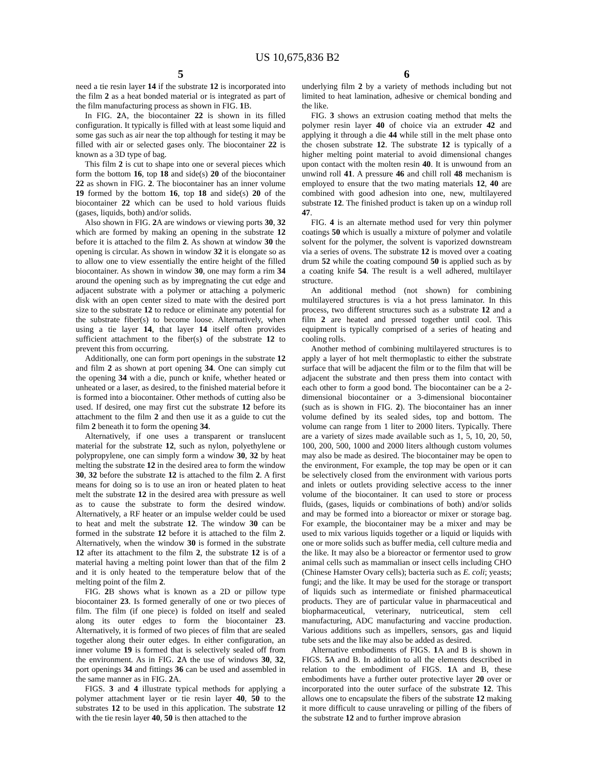US 10,675,836 B2
5
need a tie resin layer 14 if the substrate 12 is incorporated into the film 2 as a heat bonded material or is integrated as part of the film manufacturing process as shown in FIG. 1 B.
In FIG. 2 A, the biocontainer 22 is shown in its filled configuration. It typically is filled with at least some liquid and some gas such as air near the top although for testing it may be filled with air or selected gases only. The biocontainer 22 is known as a 3D type of bag.
This film 2 is cut to shape into one or several pieces which form the bottom 16, top 18 and side(s) 20 of the biocontainer 22 as shown in FIG. 2. The biocontainer has an inner volume 19 formed by the bottom 16, top 18 and side(s) 20 of the biocontainer 22 which can be used to hold various fluids (gases, liquids, both) and/or solids.
Also shown in FIG. 2 A are windows or viewing ports 30, 32 which are formed by making an opening in the substrate 12 before it is attached to the film 2. As shown at window 30 the opening is circular. As shown in window 32 it is elongate so as to allow one to view essentially the entire height of the filled biocontainer. As shown in window 30, one may form a rim 34 around the opening such as by impregnating the cut edge and adjacent substrate with a polymer or attaching a polymeric disk with an open center sized to mate with the desired port size to the substrate 12 to reduce or eliminate any potential for the substrate fiber(s) to become loose. Alternatively, when using a tie layer 14, that layer 14 itself often provides sufficient attachment to the fiber(s) of the substrate 12 to prevent this from occurring.
Additionally, one can form port openings in the substrate 12 and film 2 as shown at port opening 34. One can simply cut the opening 34 with a die, punch or knife, whether heated or unheated or a laser, as desired, to the finished material before it is formed into a biocontainer. Other methods of cutting also be used. If desired, one may first cut the substrate 12 before its attachment to the film 2 and then use it as a guide to cut the film 2 beneath it to form the opening 34.
Alternatively, if one uses a transparent or translucent material for the substrate 12, such as nylon, polyethylene or polypropylene, one can simply form a window 30, 32 by heat melting the substrate 12 in the desired area to form the window 30, 32 before the substrate 12 is attached to the film 2. A first means for doing so is to use an iron or heated platen to heat melt the substrate 12 in the desired area with pressure as well as to cause the substrate to form the desired window. Alternatively, a RF heater or an impulse welder could be used to heat and melt the substrate 12. The window 30 can be formed in the substrate 12 before it is attached to the film 2. Alternatively, when the window 30 is formed in the substrate 12 after its attachment to the film 2, the substrate 12 is of a material having a melting point lower than that of the film 2 and it is only heated to the temperature below that of the melting point of the film 2.
FIG. 2 B shows what is known as a 2D or pillow type biocontainer 23. Is formed generally of one or two pieces of film. The film (if one piece) is folded on itself and sealed along its outer edges to form the biocontainer 23. Alternatively, it is formed of two pieces of film that are sealed together along their outer edges. In either configuration, an inner volume 19 is formed that is selectively sealed off from the environment. As in FIG. 2 A the use of windows 30, 32, port openings 34 and fittings 36 can be used and assembled in the same manner as in FIG. 2 A.
FIGS. 3 and 4 illustrate typical methods for applying a polymer attachment layer or tie resin layer 40, 50 to the substrates 12 to be used in this application. The substrate 12 with the tie resin layer 40, 50 is then attached to the
6
underlying film 2 by a variety of methods including but not limited to heat lamination, adhesive or chemical bonding and the like.
FIG. 3 shows an extrusion coating method that melts the polymer resin layer 40 of choice via an extruder 42 and applying it through a die 44 while still in the melt phase onto the chosen substrate 12. The substrate 12 is typically of a higher melting point material to avoid dimensional changes upon contact with the molten resin 40. It is unwound from an unwind roll 41. A pressure 46 and chill roll 48 mechanism is employed to ensure that the two mating materials 12, 40 are combined with good adhesion into one, new, multilayered substrate 12. The finished product is taken up on a windup roll 47.
FIG. 4 is an alternate method used for very thin polymer coatings 50 which is usually a mixture of polymer and volatile solvent for the polymer, the solvent is vaporized downstream via a series of ovens. The substrate 12 is moved over a coating drum 52 while the coating compound 50 is applied such as by a coating knife 54. The result is a well adhered, multilayer structure.
An additional method (not shown) for combining multilayered structures is via a hot press laminator. In this process, two different structures such as a substrate 12 and a film 2 are heated and pressed together until cool. This equipment is typically comprised of a series of heating and cooling rolls.
Another method of combining multilayered structures is to apply a layer of hot melt thermoplastic to either the substrate surface that will be adjacent the film or to the film that will be adjacent the substrate and then press them into contact with each other to form a good bond. The biocontainer can be a 2-dimensional biocontainer or a 3-dimensional biocontainer (such as is shown in FIG. 2). The biocontainer has an inner volume defined by its sealed sides, top and bottom. The volume can range from 1 liter to 2000 liters. Typically. There are a variety of sizes made available such as 1, 5, 10, 20, 50, 100, 200, 500, 1000 and 2000 liters although custom volumes may also be made as desired. The biocontainer may be open to the environment, For example, the top may be open or it can be selectively closed from the environment with various ports and inlets or outlets providing selective access to the inner volume of the biocontainer. It can used to store or process fluids, (gases, liquids or combinations of both) and/or solids and may be formed into a bioreactor or mixer or storage bag. For example, the biocontainer may be a mixer and may be used to mix various liquids together or a liquid or liquids with one or more solids such as buffer media, cell culture media and the like. It may also be a bioreactor or fermentor used to grow animal cells such as mammalian or insect cells including CHO (Chinese Hamster Ovary cells); bacteria such as E. coli; yeasts; fungi; and the like. It may be used for the storage or transport of liquids such as intermediate or finished pharmaceutical products. They are of particular value in pharmaceutical and biopharmaceutical, veterinary, nutriceutical, stem cell manufacturing, ADC manufacturing and vaccine production. Various additions such as impellers, sensors, gas and liquid tube sets and the like may also be added as desired.
Alternative embodiments of FIGS. 1 A and B is shown in FIGS. 5 A and B. In addition to all the elements described in relation to the embodiment of FIGS. 1 A and B, these embodiments have a further outer protective layer 20 over or incorporated into the outer surface of the substrate 12. This allows one to encapsulate the fibers of the substrate 12 making it more difficult to cause unraveling or pilling of the fibers of the substrate 12 and to further improve abrasion